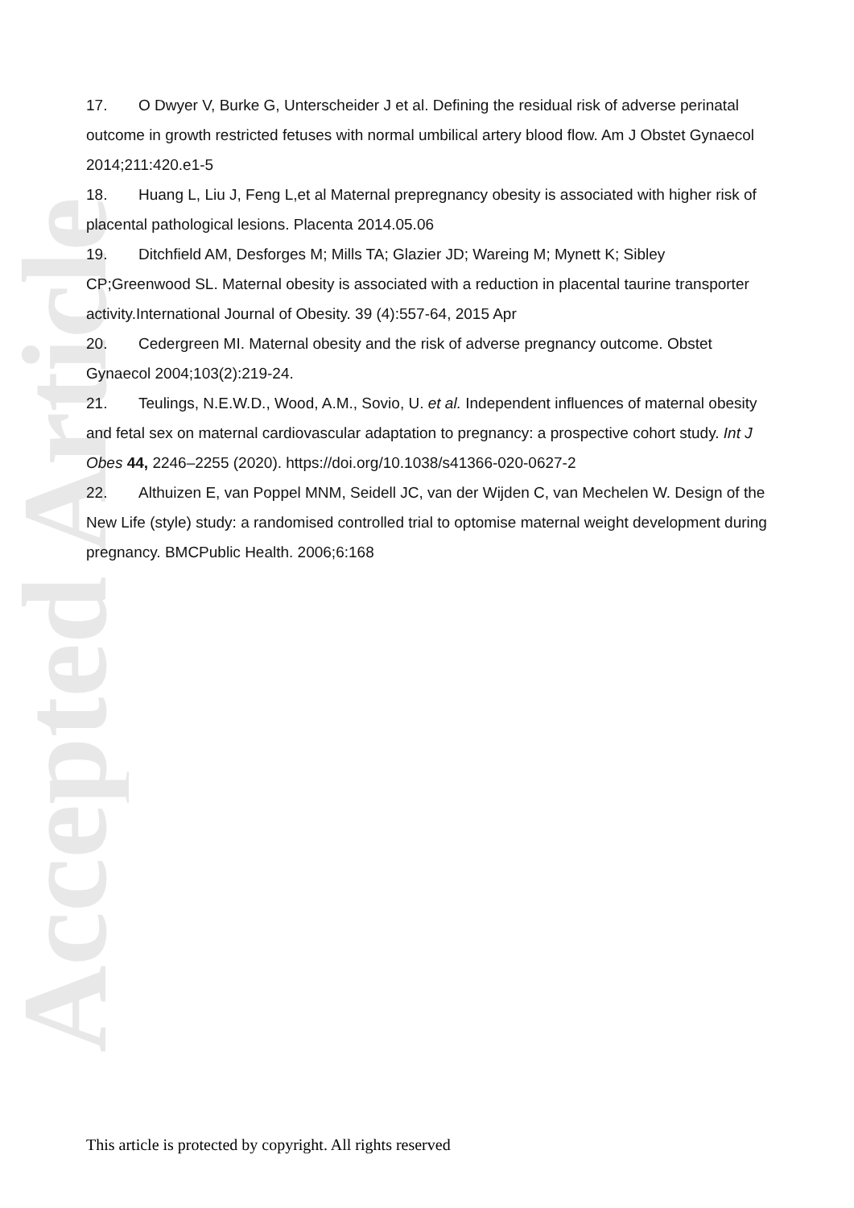Accepted Article
17. O Dwyer V, Burke G, Unterscheider J et al. Defining the residual risk of adverse perinatal outcome in growth restricted fetuses with normal umbilical artery blood flow. Am J Obstet Gynaecol 2014;211:420.e1-5
18. Huang L, Liu J, Feng L,et al Maternal prepregnancy obesity is associated with higher risk of placental pathological lesions. Placenta 2014.05.06
19. Ditchfield AM, Desforges M; Mills TA; Glazier JD; Wareing M; Mynett K; Sibley CP;Greenwood SL. Maternal obesity is associated with a reduction in placental taurine transporter activity.International Journal of Obesity. 39 (4):557-64, 2015 Apr
20. Cedergreen MI. Maternal obesity and the risk of adverse pregnancy outcome. Obstet Gynaecol 2004;103(2):219-24.
21. Teulings, N.E.W.D., Wood, A.M., Sovio, U. et al. Independent influences of maternal obesity and fetal sex on maternal cardiovascular adaptation to pregnancy: a prospective cohort study. Int J Obes 44, 2246–2255 (2020). https://doi.org/10.1038/s41366-020-0627-2
22. Althuizen E, van Poppel MNM, Seidell JC, van der Wijden C, van Mechelen W. Design of the New Life (style) study: a randomised controlled trial to optomise maternal weight development during pregnancy. BMCPublic Health. 2006;6:168
This article is protected by copyright. All rights reserved